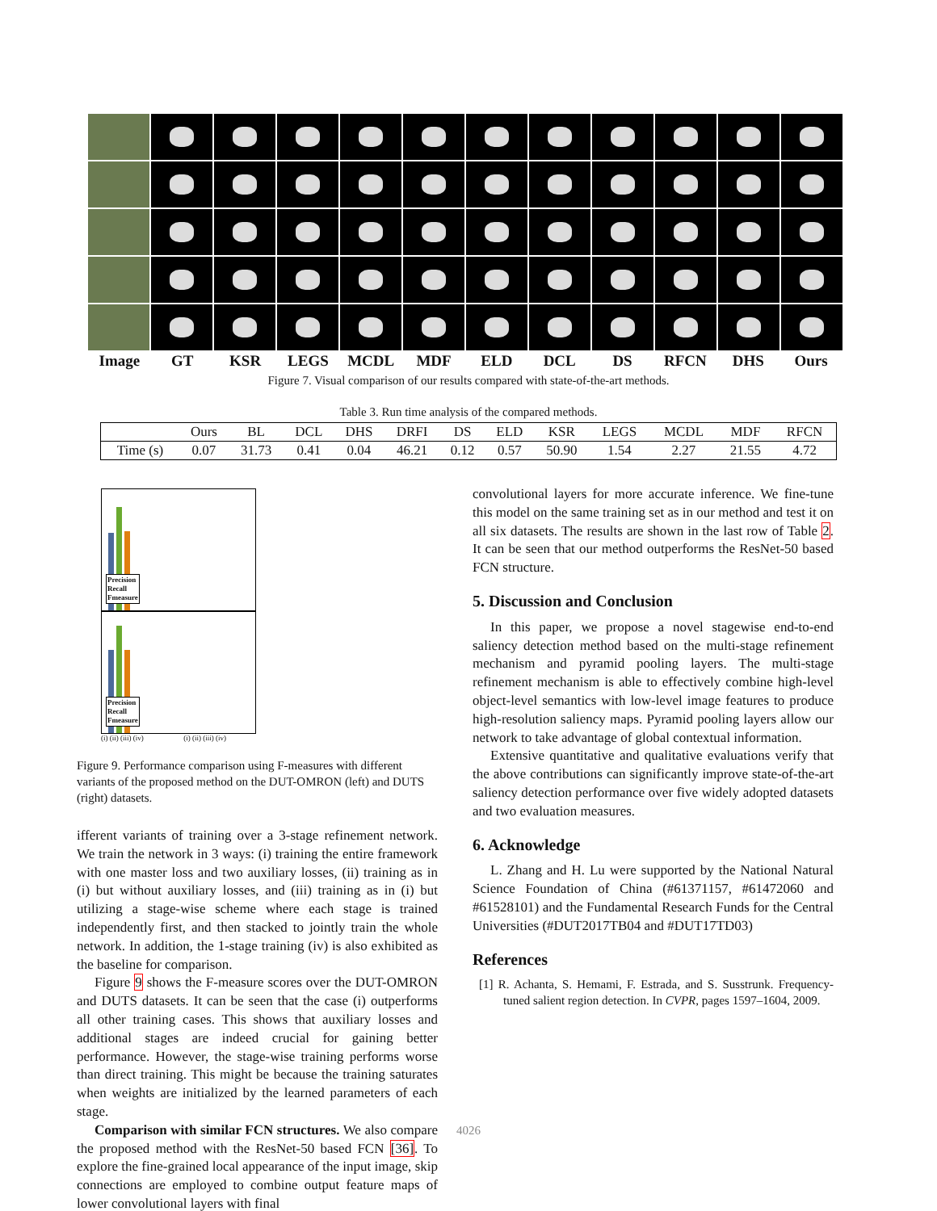Image GT KSR LEGS MCDL MDF ELD DCL DS RFCN DHS Ours
Figure 7. Visual comparison of our results compared with state-of-the-art methods.
Table 3. Run time analysis of the compared methods.
| | Ours | BL | DCL | DHS | DRFI | DS | ELD | KSR | LEGS | MCDL | MDF | RFCN |
| --- | --- | --- | --- | --- | --- | --- | --- | --- | --- | --- | --- | --- |
| Time (s) | 0.07 | 31.73 | 0.41 | 0.04 | 46.21 | 0.12 | 0.57 | 50.90 | 1.54 | 2.27 | 21.55 | 4.72 |
Precision
Recall
Fmeasure
Precision
Recall
Fmeasure
(i) (ii) (iii) (iv) (i) (ii) (iii) (iv)
Figure 9. Performance comparison using F-measures with different variants of the proposed method on the DUT-OMRON (left) and DUTS (right) datasets.
ifferent variants of training over a 3-stage refinement network. We train the network in 3 ways: (i) training the entire framework with one master loss and two auxiliary losses, (ii) training as in (i) but without auxiliary losses, and (iii) training as in (i) but utilizing a stage-wise scheme where each stage is trained independently first, and then stacked to jointly train the whole network. In addition, the 1-stage training (iv) is also exhibited as the baseline for comparison.
Figure 9 shows the F-measure scores over the DUT-OMRON and DUTS datasets. It can be seen that the case (i) outperforms all other training cases. This shows that auxiliary losses and additional stages are indeed crucial for gaining better performance. However, the stage-wise training performs worse than direct training. This might be because the training saturates when weights are initialized by the learned parameters of each stage.
Comparison with similar FCN structures. We also compare the proposed method with the ResNet-50 based FCN [36]. To explore the fine-grained local appearance of the input image, skip connections are employed to combine output feature maps of lower convolutional layers with final
convolutional layers for more accurate inference. We fine-tune this model on the same training set as in our method and test it on all six datasets. The results are shown in the last row of Table 2. It can be seen that our method outperforms the ResNet-50 based FCN structure.
5. Discussion and Conclusion
In this paper, we propose a novel stagewise end-to-end saliency detection method based on the multi-stage refinement mechanism and pyramid pooling layers. The multi-stage refinement mechanism is able to effectively combine high-level object-level semantics with low-level image features to produce high-resolution saliency maps. Pyramid pooling layers allow our network to take advantage of global contextual information.
Extensive quantitative and qualitative evaluations verify that the above contributions can significantly improve state-of-the-art saliency detection performance over five widely adopted datasets and two evaluation measures.
6. Acknowledge
L. Zhang and H. Lu were supported by the National Natural Science Foundation of China (#61371157, #61472060 and #61528101) and the Fundamental Research Funds for the Central Universities (#DUT2017TB04 and #DUT17TD03)
References
[1] R. Achanta, S. Hemami, F. Estrada, and S. Susstrunk. Frequency-tuned salient region detection. In CVPR, pages 1597–1604, 2009.
4026